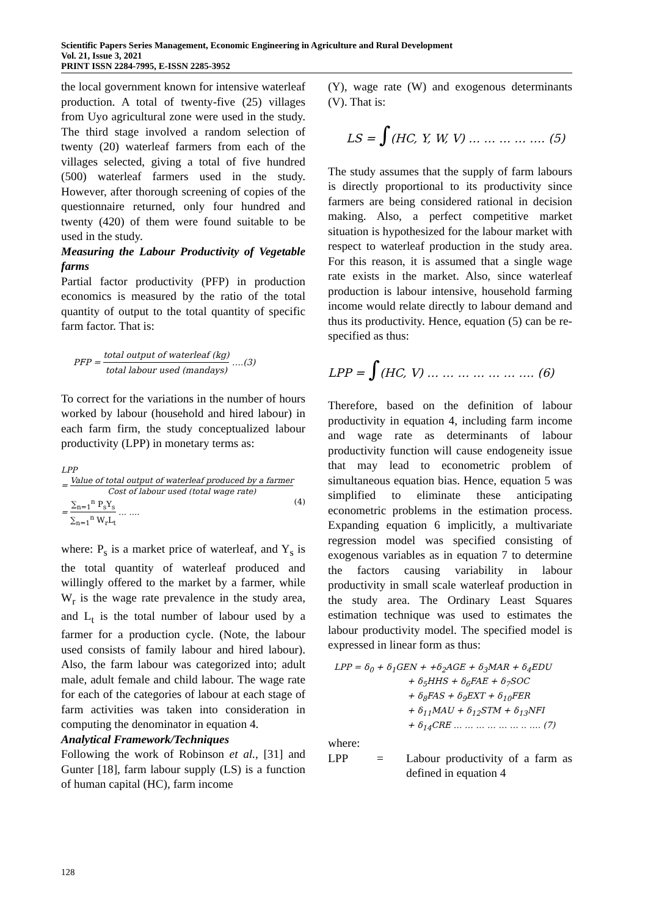Scientific Papers Series Management, Economic Engineering in Agriculture and Rural Development
Vol. 21, Issue 3, 2021
PRINT ISSN 2284-7995, E-ISSN 2285-3952
the local government known for intensive waterleaf production. A total of twenty-five (25) villages from Uyo agricultural zone were used in the study. The third stage involved a random selection of twenty (20) waterleaf farmers from each of the villages selected, giving a total of five hundred (500) waterleaf farmers used in the study. However, after thorough screening of copies of the questionnaire returned, only four hundred and twenty (420) of them were found suitable to be used in the study.
Measuring the Labour Productivity of Vegetable farms
Partial factor productivity (PFP) in production economics is measured by the ratio of the total quantity of output to the total quantity of specific farm factor. That is:
PFP = total output of waterleaf (kg) total labour used (mandays) ….(3)
To correct for the variations in the number of hours worked by labour (household and hired labour) in each farm firm, the study conceptualized labour productivity (LPP) in monetary terms as:
LPP
= Value of total output of waterleaf produced by a farmer Cost of labour used (total wage rate)
= ∑<sub>n=1</sub><sup>n</sup> P<sub>s</sub>Y<sub>s</sub> ∑<sub>n=1</sub><sup>n</sup> W<sub>r</sub>L<sub>t</sub> … …. (4)
where: P<sub>s</sub> is a market price of waterleaf, and Y<sub>s</sub> is the total quantity of waterleaf produced and willingly offered to the market by a farmer, while W<sub>r</sub> is the wage rate prevalence in the study area, and L<sub>t</sub> is the total number of labour used by a farmer for a production cycle. (Note, the labour used consists of family labour and hired labour). Also, the farm labour was categorized into; adult male, adult female and child labour. The wage rate for each of the categories of labour at each stage of farm activities was taken into consideration in computing the denominator in equation 4.
Analytical Framework/Techniques
Following the work of Robinson et al., [31] and Gunter [18], farm labour supply (LS) is a function of human capital (HC), farm income
(Y), wage rate (W) and exogenous determinants (V). That is:
LS = ∫(HC, Y, W, V) … … … … …. (5)
The study assumes that the supply of farm labours is directly proportional to its productivity since farmers are being considered rational in decision making. Also, a perfect competitive market situation is hypothesized for the labour market with respect to waterleaf production in the study area. For this reason, it is assumed that a single wage rate exists in the market. Also, since waterleaf production is labour intensive, household farming income would relate directly to labour demand and thus its productivity. Hence, equation (5) can be re-specified as thus:
LPP = ∫(HC, V) … … … … … … …. (6)
Therefore, based on the definition of labour productivity in equation 4, including farm income and wage rate as determinants of labour productivity function will cause endogeneity issue that may lead to econometric problem of simultaneous equation bias. Hence, equation 5 was simplified to eliminate these anticipating econometric problems in the estimation process. Expanding equation 6 implicitly, a multivariate regression model was specified consisting of exogenous variables as in equation 7 to determine the factors causing variability in labour productivity in small scale waterleaf production in the study area. The Ordinary Least Squares estimation technique was used to estimates the labour productivity model. The specified model is expressed in linear form as thus:
LPP = δ<sub>0</sub> + δ<sub>1</sub>GEN + +δ<sub>2</sub>AGE + δ<sub>3</sub>MAR + δ<sub>4</sub>EDU
+ δ<sub>5</sub>HHS + δ<sub>6</sub>FAE + δ<sub>7</sub>SOC
+ δ<sub>8</sub>FAS + δ<sub>9</sub>EXT + δ<sub>10</sub>FER
+ δ<sub>11</sub>MAU + δ<sub>12</sub>STM + δ<sub>13</sub>NFI
+ δ<sub>14</sub>CRE … … … … … … .. …. (7)
where:
LPP = Labour productivity of a farm as defined in equation 4
128